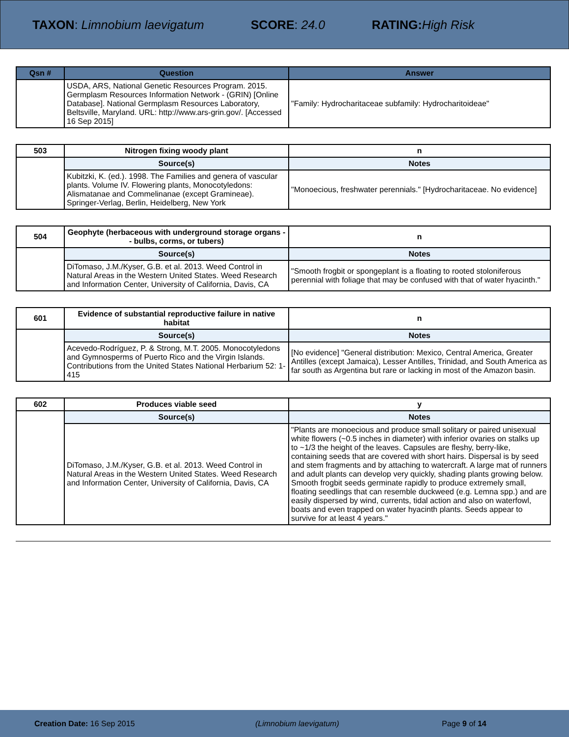TAXON: Limnobium laevigatum SCORE: 24.0 RATING: High Risk
| Qsn # | Question | Answer |
| --- | --- | --- |
| | USDA, ARS, National Genetic Resources Program. 2015. Germplasm Resources Information Network - (GRIN) [Online Database]. National Germplasm Resources Laboratory, Beltsville, Maryland. URL: http://www.ars-grin.gov/. [Accessed 16 Sep 2015] | "Family: Hydrocharitaceae subfamily: Hydrocharitoideae" |
| 503 | Nitrogen fixing woody plant | n |
| | Source(s) | Notes |
| | Kubitzki, K. (ed.). 1998. The Families and genera of vascular plants. Volume IV. Flowering plants, Monocotyledons: Alismatanae and Commelinanae (except Gramineae). Springer-Verlag, Berlin, Heidelberg, New York | "Monoecious, freshwater perennials." [Hydrocharitaceae. No evidence] |
| 504 | Geophyte (herbaceous with underground storage organs -- bulbs, corms, or tubers) | n |
| | Source(s) | Notes |
| | DiTomaso, J.M./Kyser, G.B. et al. 2013. Weed Control in Natural Areas in the Western United States. Weed Research and Information Center, University of California, Davis, CA | "Smooth frogbit or spongeplant is a floating to rooted stoloniferous perennial with foliage that may be confused with that of water hyacinth." |
| 601 | Evidence of substantial reproductive failure in native habitat | n |
| | Source(s) | Notes |
| | Acevedo-Rodríguez, P. & Strong, M.T. 2005. Monocotyledons and Gymnosperms of Puerto Rico and the Virgin Islands. Contributions from the United States National Herbarium 52: 1-415 | [No evidence] "General distribution: Mexico, Central America, Greater Antilles (except Jamaica), Lesser Antilles, Trinidad, and South America as far south as Argentina but rare or lacking in most of the Amazon basin. |
| 602 | Produces viable seed | y |
| | Source(s) | Notes |
| | DiTomaso, J.M./Kyser, G.B. et al. 2013. Weed Control in Natural Areas in the Western United States. Weed Research and Information Center, University of California, Davis, CA | "Plants are monoecious and produce small solitary or paired unisexual white flowers (~0.5 inches in diameter) with inferior ovaries on stalks up to ~1/3 the height of the leaves. Capsules are fleshy, berry-like, containing seeds that are covered with short hairs. Dispersal is by seed and stem fragments and by attaching to watercraft. A large mat of runners and adult plants can develop very quickly, shading plants growing below. Smooth frogbit seeds germinate rapidly to produce extremely small, floating seedlings that can resemble duckweed (e.g. Lemna spp.) and are easily dispersed by wind, currents, tidal action and also on waterfowl, boats and even trapped on water hyacinth plants. Seeds appear to survive for at least 4 years." |
Creation Date: 16 Sep 2015 (Limnobium laevigatum) Page 9 of 14